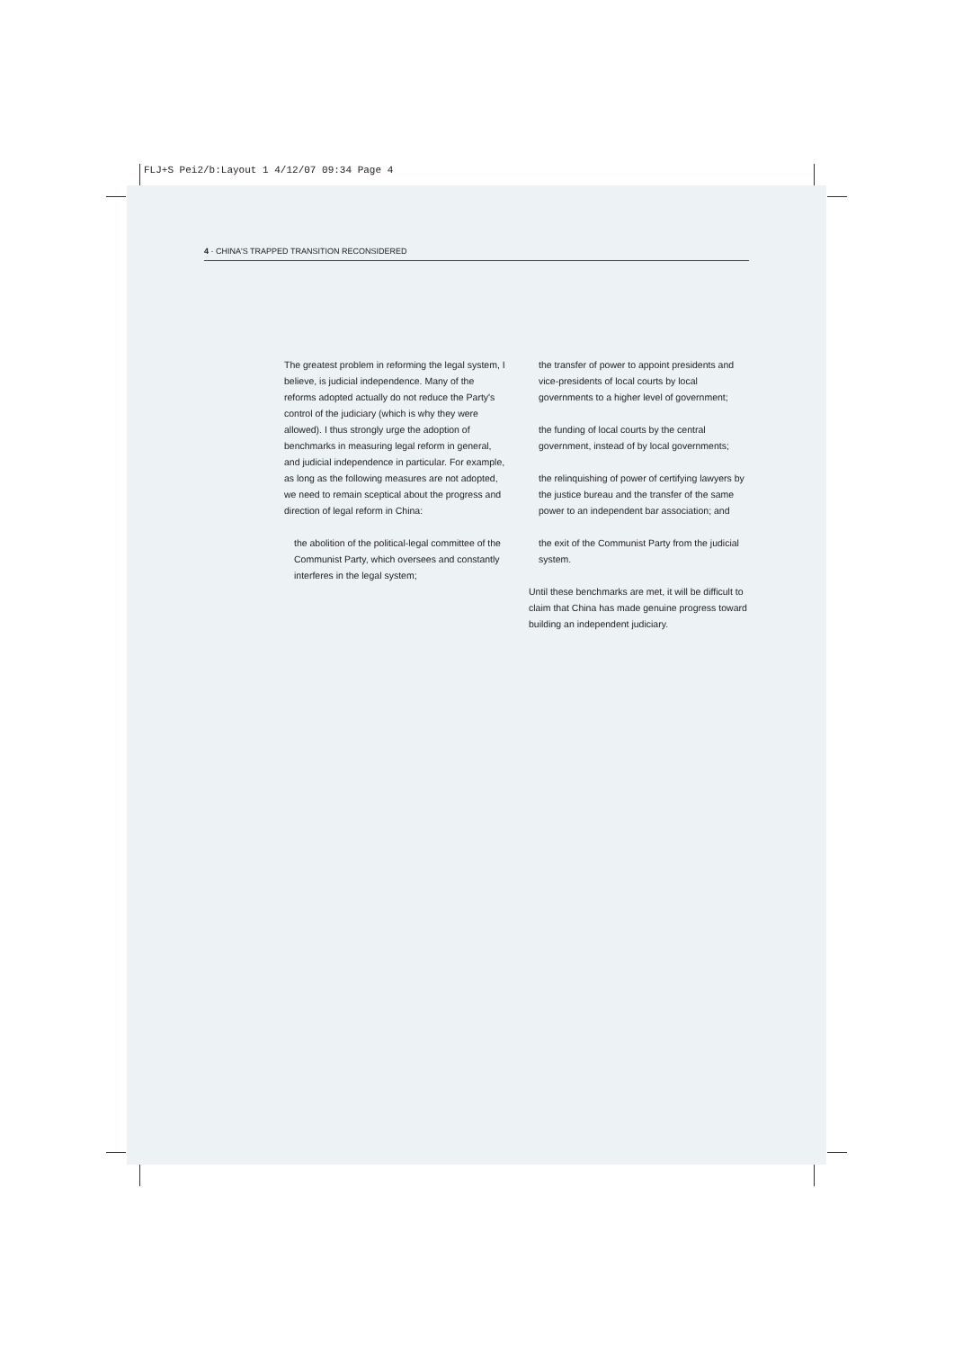FLJ+S Pei2/b:Layout 1 4/12/07 09:34 Page 4
4 · CHINA'S TRAPPED TRANSITION RECONSIDERED
The greatest problem in reforming the legal system, I believe, is judicial independence. Many of the reforms adopted actually do not reduce the Party's control of the judiciary (which is why they were allowed). I thus strongly urge the adoption of benchmarks in measuring legal reform in general, and judicial independence in particular. For example, as long as the following measures are not adopted, we need to remain sceptical about the progress and direction of legal reform in China:
the abolition of the political-legal committee of the Communist Party, which oversees and constantly interferes in the legal system;
the transfer of power to appoint presidents and vice-presidents of local courts by local governments to a higher level of government;
the funding of local courts by the central government, instead of by local governments;
the relinquishing of power of certifying lawyers by the justice bureau and the transfer of the same power to an independent bar association; and
the exit of the Communist Party from the judicial system.
Until these benchmarks are met, it will be difficult to claim that China has made genuine progress toward building an independent judiciary.